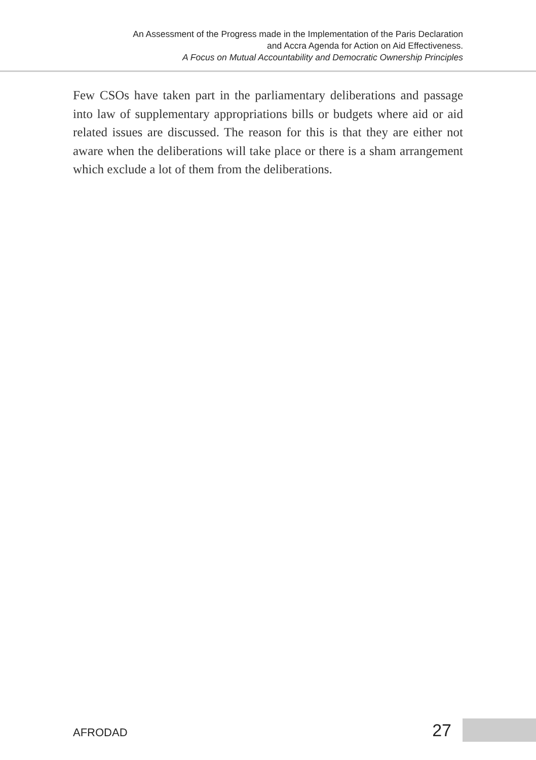An Assessment of the Progress made in the Implementation of the Paris Declaration
and Accra Agenda for Action on Aid Effectiveness.
A Focus on Mutual Accountability and Democratic Ownership Principles
Few CSOs have taken part in the parliamentary deliberations and passage into law of supplementary appropriations bills or budgets where aid or aid related issues are discussed. The reason for this is that they are either not aware when the deliberations will take place or there is a sham arrangement which exclude a lot of them from the deliberations.
AFRODAD 27